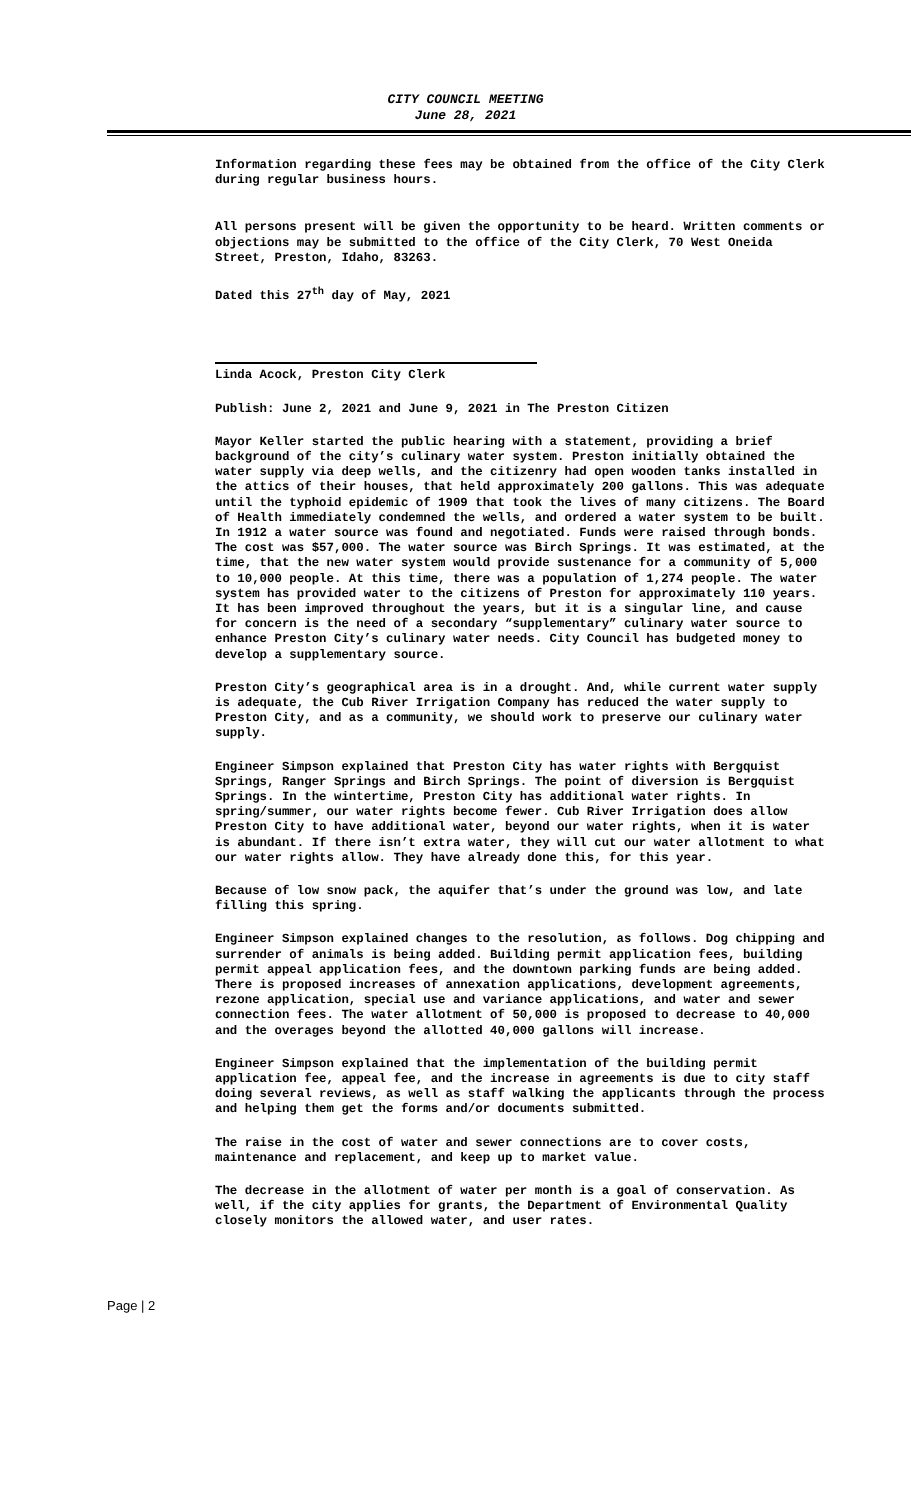CITY COUNCIL MEETING
June 28, 2021
Information regarding these fees may be obtained from the office of the City Clerk during regular business hours.
All persons present will be given the opportunity to be heard. Written comments or objections may be submitted to the office of the City Clerk, 70 West Oneida Street, Preston, Idaho, 83263.
Dated this 27<sup>th</sup> day of May, 2021
Linda Acock, Preston City Clerk
Publish: June 2, 2021 and June 9, 2021 in The Preston Citizen
Mayor Keller started the public hearing with a statement, providing a brief background of the city’s culinary water system. Preston initially obtained the water supply via deep wells, and the citizenry had open wooden tanks installed in the attics of their houses, that held approximately 200 gallons. This was adequate until the typhoid epidemic of 1909 that took the lives of many citizens. The Board of Health immediately condemned the wells, and ordered a water system to be built. In 1912 a water source was found and negotiated. Funds were raised through bonds. The cost was $57,000. The water source was Birch Springs. It was estimated, at the time, that the new water system would provide sustenance for a community of 5,000 to 10,000 people. At this time, there was a population of 1,274 people. The water system has provided water to the citizens of Preston for approximately 110 years. It has been improved throughout the years, but it is a singular line, and cause for concern is the need of a secondary “supplementary” culinary water source to enhance Preston City’s culinary water needs. City Council has budgeted money to develop a supplementary source.
Preston City’s geographical area is in a drought. And, while current water supply is adequate, the Cub River Irrigation Company has reduced the water supply to Preston City, and as a community, we should work to preserve our culinary water supply.
Engineer Simpson explained that Preston City has water rights with Bergquist Springs, Ranger Springs and Birch Springs. The point of diversion is Bergquist Springs. In the wintertime, Preston City has additional water rights. In spring/summer, our water rights become fewer. Cub River Irrigation does allow Preston City to have additional water, beyond our water rights, when it is water is abundant. If there isn’t extra water, they will cut our water allotment to what our water rights allow. They have already done this, for this year.
Because of low snow pack, the aquifer that’s under the ground was low, and late filling this spring.
Engineer Simpson explained changes to the resolution, as follows. Dog chipping and surrender of animals is being added. Building permit application fees, building permit appeal application fees, and the downtown parking funds are being added. There is proposed increases of annexation applications, development agreements, rezone application, special use and variance applications, and water and sewer connection fees. The water allotment of 50,000 is proposed to decrease to 40,000 and the overages beyond the allotted 40,000 gallons will increase.
Engineer Simpson explained that the implementation of the building permit application fee, appeal fee, and the increase in agreements is due to city staff doing several reviews, as well as staff walking the applicants through the process and helping them get the forms and/or documents submitted.
The raise in the cost of water and sewer connections are to cover costs, maintenance and replacement, and keep up to market value.
The decrease in the allotment of water per month is a goal of conservation. As well, if the city applies for grants, the Department of Environmental Quality closely monitors the allowed water, and user rates.
Page | 2